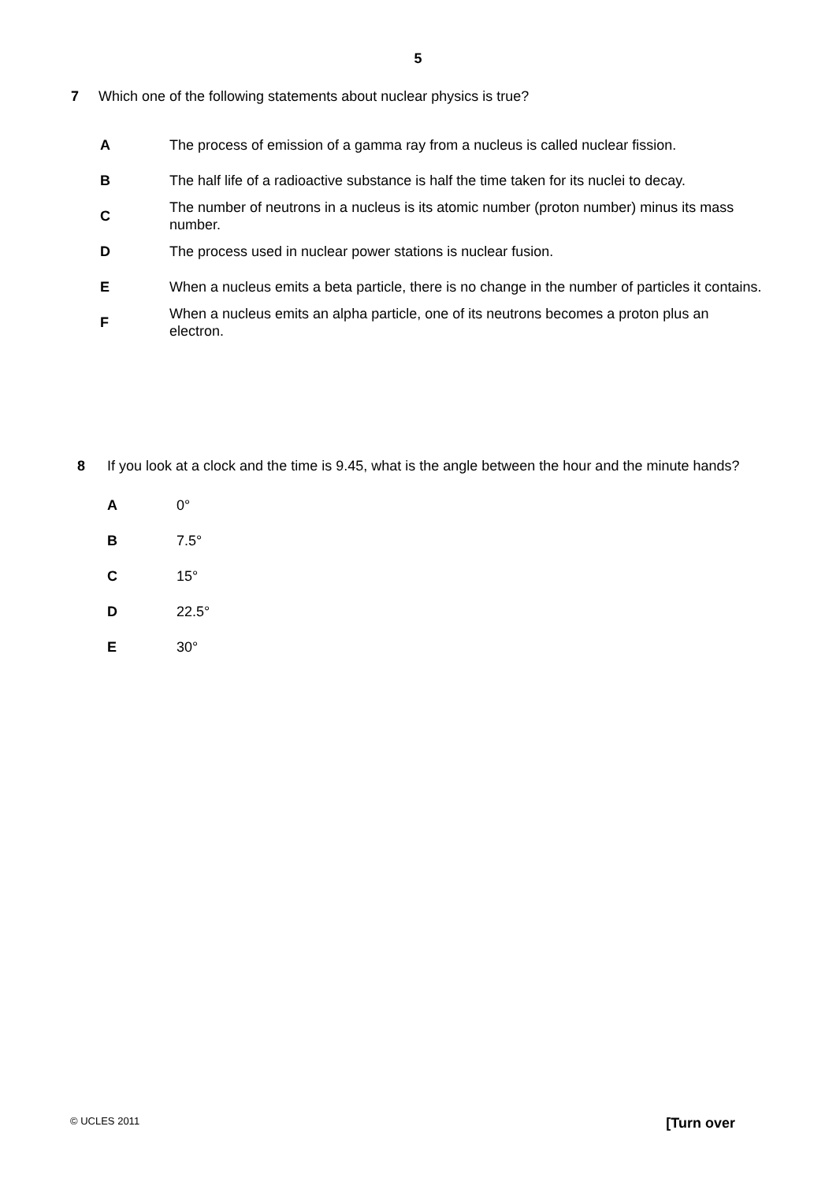5
7 Which one of the following statements about nuclear physics is true?
A
The process of emission of a gamma ray from a nucleus is called nuclear fission.
B
The half life of a radioactive substance is half the time taken for its nuclei to decay.
C
The number of neutrons in a nucleus is its atomic number (proton number) minus its mass number.
D
The process used in nuclear power stations is nuclear fusion.
E
When a nucleus emits a beta particle, there is no change in the number of particles it contains.
F
When a nucleus emits an alpha particle, one of its neutrons becomes a proton plus an electron.
8 If you look at a clock and the time is 9.45, what is the angle between the hour and the minute hands?
A 0°
B 7.5°
C 15°
D 22.5°
E 30°
© UCLES 2011 [Turn over